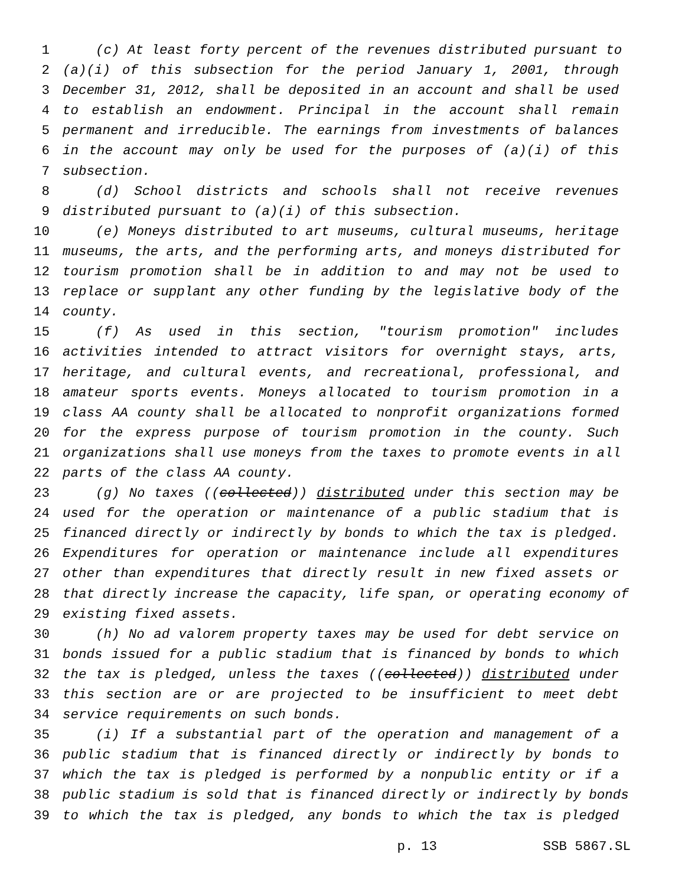1 (c) At least forty percent of the revenues distributed pursuant to
2 (a)(i) of this subsection for the period January 1, 2001, through
3 December 31, 2012, shall be deposited in an account and shall be used
4 to establish an endowment. Principal in the account shall remain
5 permanent and irreducible. The earnings from investments of balances
6 in the account may only be used for the purposes of (a)(i) of this
7 subsection.
8 (d) School districts and schools shall not receive revenues
9 distributed pursuant to (a)(i) of this subsection.
10 (e) Moneys distributed to art museums, cultural museums, heritage
11 museums, the arts, and the performing arts, and moneys distributed for
12 tourism promotion shall be in addition to and may not be used to
13 replace or supplant any other funding by the legislative body of the
14 county.
15 (f) As used in this section, "tourism promotion" includes
16 activities intended to attract visitors for overnight stays, arts,
17 heritage, and cultural events, and recreational, professional, and
18 amateur sports events. Moneys allocated to tourism promotion in a
19 class AA county shall be allocated to nonprofit organizations formed
20 for the express purpose of tourism promotion in the county. Such
21 organizations shall use moneys from the taxes to promote events in all
22 parts of the class AA county.
23 (g) No taxes ((collected)) distributed under this section may be
24 used for the operation or maintenance of a public stadium that is
25 financed directly or indirectly by bonds to which the tax is pledged.
26 Expenditures for operation or maintenance include all expenditures
27 other than expenditures that directly result in new fixed assets or
28 that directly increase the capacity, life span, or operating economy of
29 existing fixed assets.
30 (h) No ad valorem property taxes may be used for debt service on
31 bonds issued for a public stadium that is financed by bonds to which
32 the tax is pledged, unless the taxes ((collected)) distributed under
33 this section are or are projected to be insufficient to meet debt
34 service requirements on such bonds.
35 (i) If a substantial part of the operation and management of a
36 public stadium that is financed directly or indirectly by bonds to
37 which the tax is pledged is performed by a nonpublic entity or if a
38 public stadium is sold that is financed directly or indirectly by bonds
39 to which the tax is pledged, any bonds to which the tax is pledged
p. 13 SSB 5867.SL